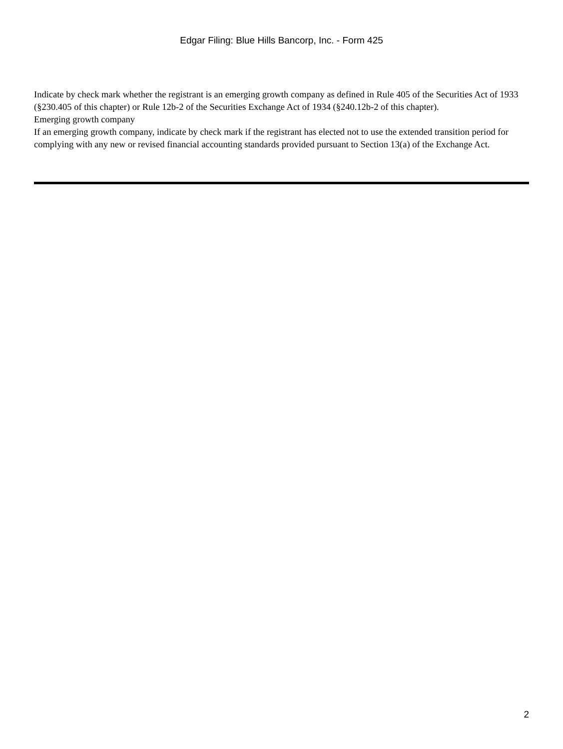Edgar Filing: Blue Hills Bancorp, Inc. - Form 425
Indicate by check mark whether the registrant is an emerging growth company as defined in Rule 405 of the Securities Act of 1933 (§230.405 of this chapter) or Rule 12b-2 of the Securities Exchange Act of 1934 (§240.12b-2 of this chapter).
Emerging growth company
If an emerging growth company, indicate by check mark if the registrant has elected not to use the extended transition period for complying with any new or revised financial accounting standards provided pursuant to Section 13(a) of the Exchange Act.
2